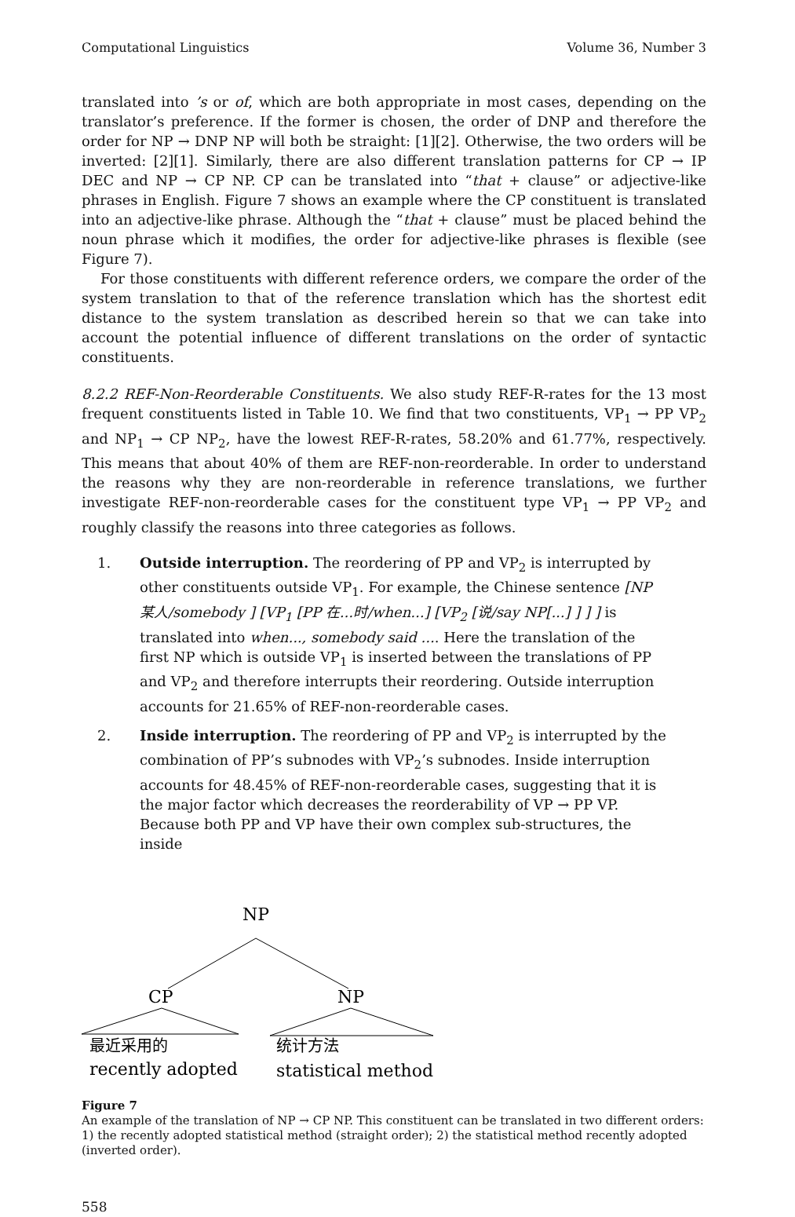Computational Linguistics Volume 36, Number 3
translated into ’s or of, which are both appropriate in most cases, depending on the translator’s preference. If the former is chosen, the order of DNP and therefore the order for NP → DNP NP will both be straight: [1][2]. Otherwise, the two orders will be inverted: [2][1]. Similarly, there are also different translation patterns for CP → IP DEC and NP → CP NP. CP can be translated into “that + clause” or adjective-like phrases in English. Figure 7 shows an example where the CP constituent is translated into an adjective-like phrase. Although the “that + clause” must be placed behind the noun phrase which it modifies, the order for adjective-like phrases is flexible (see Figure 7).
For those constituents with different reference orders, we compare the order of the system translation to that of the reference translation which has the shortest edit distance to the system translation as described herein so that we can take into account the potential influence of different translations on the order of syntactic constituents.
8.2.2 REF-Non-Reorderable Constituents. We also study REF-R-rates for the 13 most frequent constituents listed in Table 10. We find that two constituents, VP<sub>1</sub> → PP VP<sub>2</sub> and NP<sub>1</sub> → CP NP<sub>2</sub>, have the lowest REF-R-rates, 58.20% and 61.77%, respectively. This means that about 40% of them are REF-non-reorderable. In order to understand the reasons why they are non-reorderable in reference translations, we further investigate REF-non-reorderable cases for the constituent type VP<sub>1</sub> → PP VP<sub>2</sub> and roughly classify the reasons into three categories as follows.
1. Outside interruption. The reordering of PP and VP<sub>2</sub> is interrupted by other constituents outside VP<sub>1</sub>. For example, the Chinese sentence [NP 某人/somebody ] [VP<sub>1</sub> [PP 在...时/when...] [VP<sub>2</sub> [说/say NP[...] ] ] ] is translated into when..., somebody said .... Here the translation of the first NP which is outside VP<sub>1</sub> is inserted between the translations of PP and VP<sub>2</sub> and therefore interrupts their reordering. Outside interruption accounts for 21.65% of REF-non-reorderable cases.
2. Inside interruption. The reordering of PP and VP<sub>2</sub> is interrupted by the combination of PP’s subnodes with VP<sub>2</sub>’s subnodes. Inside interruption accounts for 48.45% of REF-non-reorderable cases, suggesting that it is the major factor which decreases the reorderability of VP → PP VP. Because both PP and VP have their own complex sub-structures, the inside
NP
CP
NP
最近采用的
recently adopted
统计方法
statistical method
Figure 7
An example of the translation of NP → CP NP. This constituent can be translated in two different orders: 1) the recently adopted statistical method (straight order); 2) the statistical method recently adopted (inverted order).
558